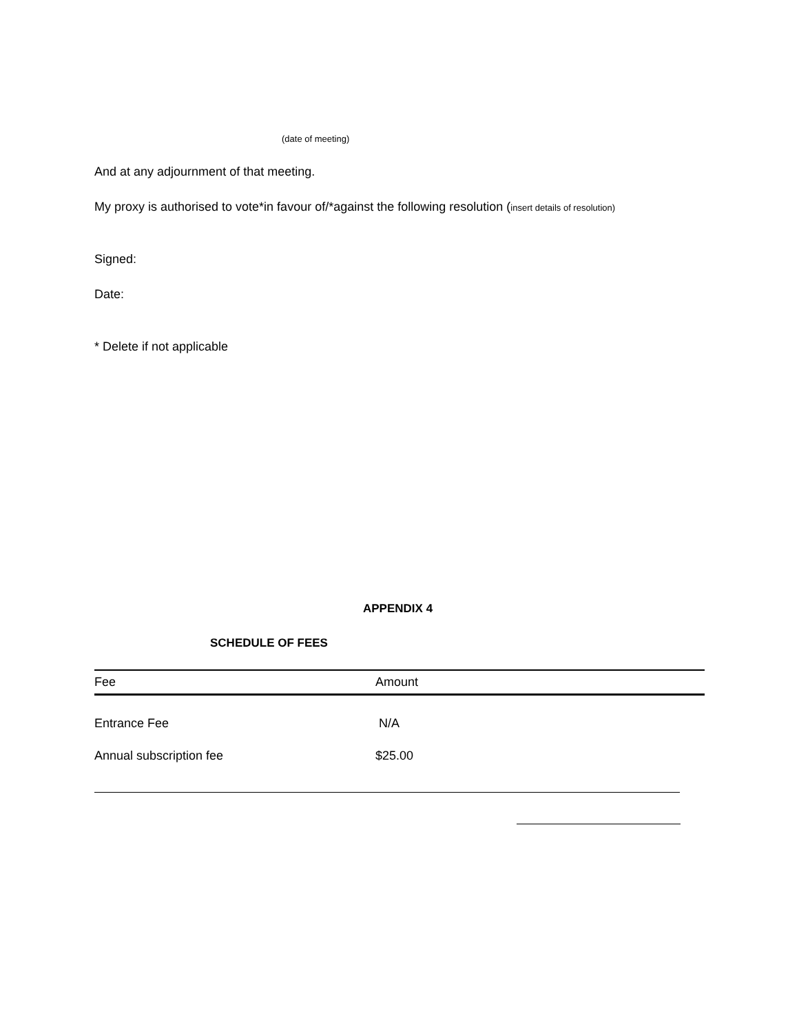(date of meeting)
And at any adjournment of that meeting.
My proxy is authorised to vote*in favour of/*against the following resolution (insert details of resolution)
Signed:
Date:
* Delete if not applicable
APPENDIX 4
SCHEDULE OF FEES
| Fee | Amount |
| --- | --- |
| Entrance Fee | N/A |
| Annual subscription fee | $25.00 |